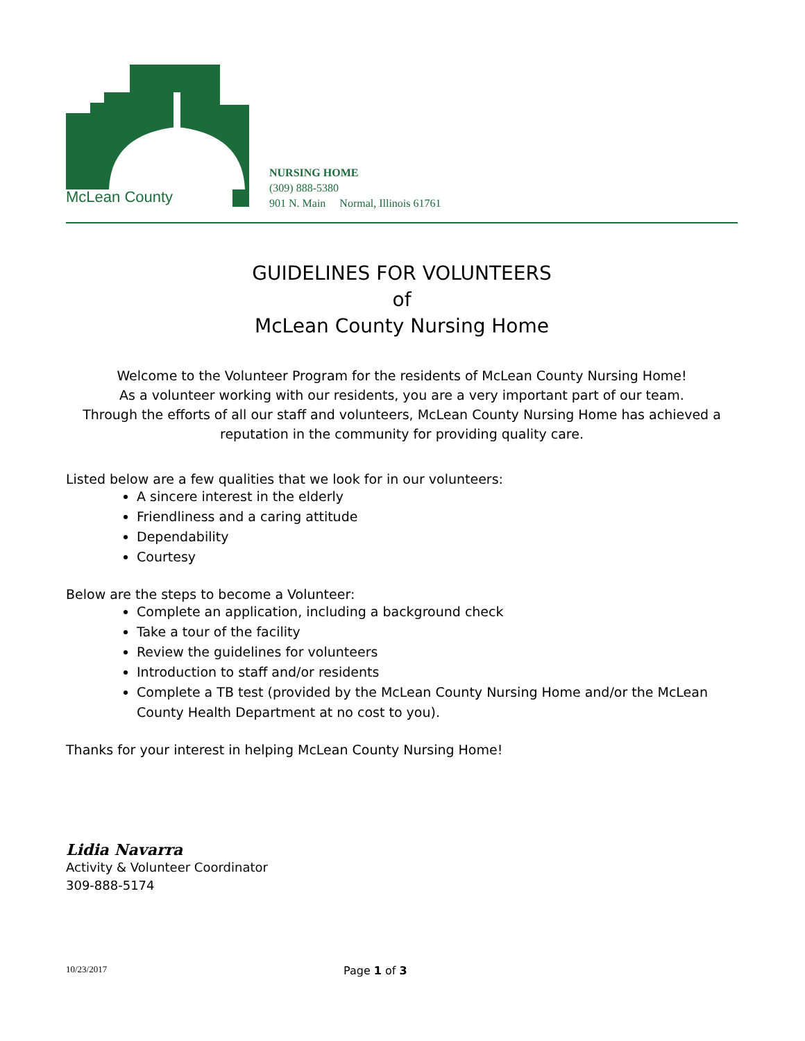McLean County
NURSING HOME
(309) 888-5380
901 N. Main Normal, Illinois 61761
GUIDELINES FOR VOLUNTEERS
of
McLean County Nursing Home
Welcome to the Volunteer Program for the residents of McLean County Nursing Home!
As a volunteer working with our residents, you are a very important part of our team.
Through the efforts of all our staff and volunteers, McLean County Nursing Home has achieved a reputation in the community for providing quality care.
Listed below are a few qualities that we look for in our volunteers:
A sincere interest in the elderly
Friendliness and a caring attitude
Dependability
Courtesy
Below are the steps to become a Volunteer:
Complete an application, including a background check
Take a tour of the facility
Review the guidelines for volunteers
Introduction to staff and/or residents
Complete a TB test (provided by the McLean County Nursing Home and/or the McLean County Health Department at no cost to you).
Thanks for your interest in helping McLean County Nursing Home!
Lidia Navarra
Activity & Volunteer Coordinator
309-888-5174
10/23/2017 Page 1 of 3